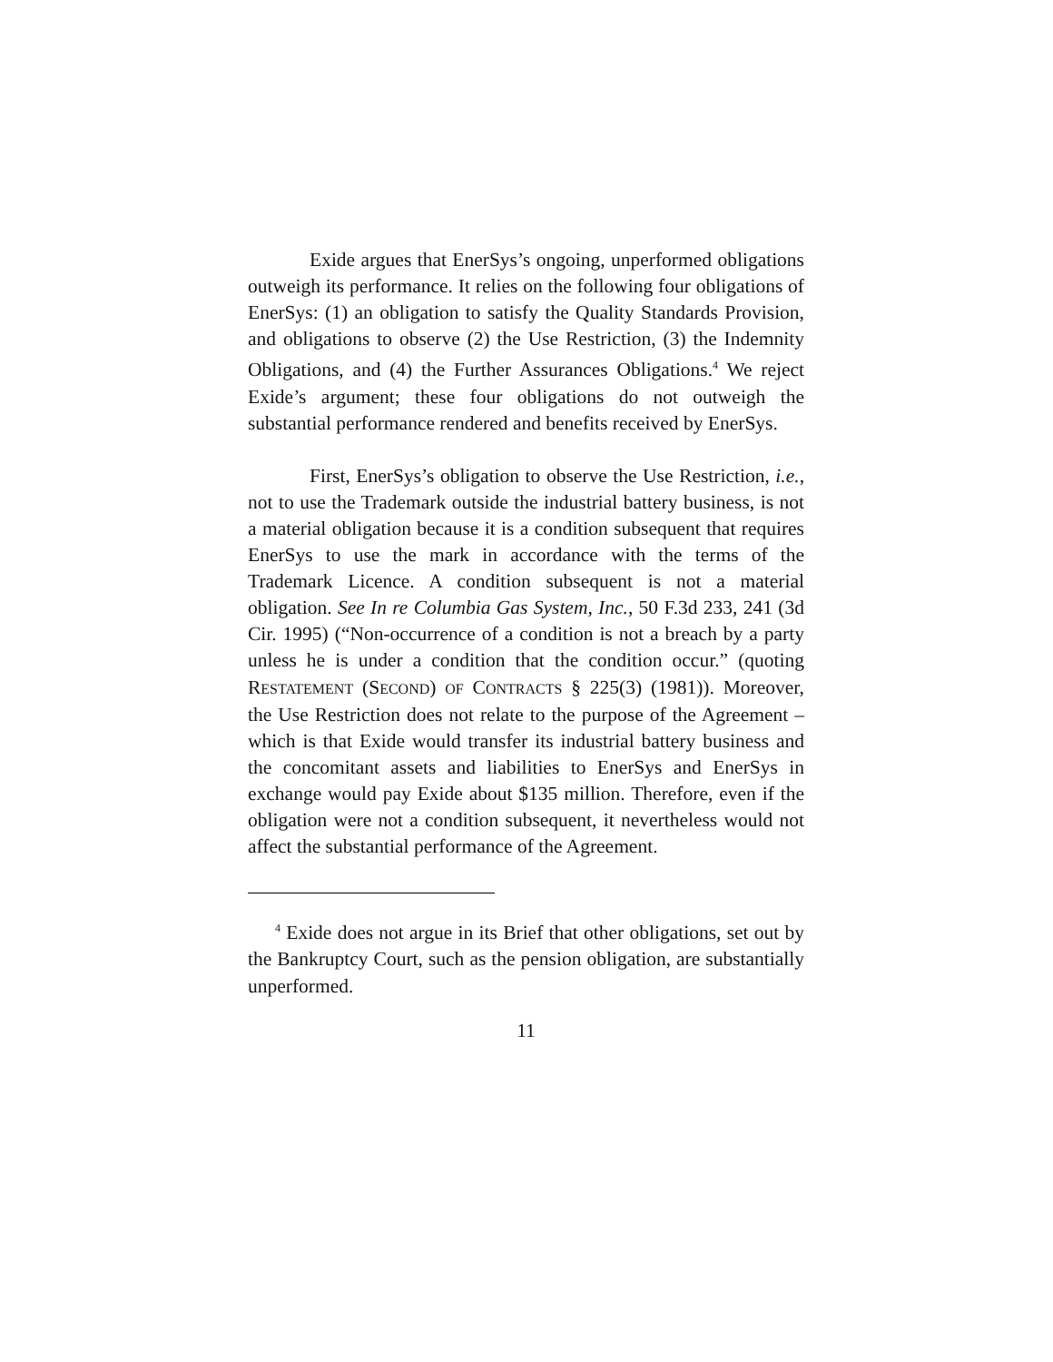Exide argues that EnerSys’s ongoing, unperformed obligations outweigh its performance. It relies on the following four obligations of EnerSys: (1) an obligation to satisfy the Quality Standards Provision, and obligations to observe (2) the Use Restriction, (3) the Indemnity Obligations, and (4) the Further Assurances Obligations.<sup>4</sup> We reject Exide’s argument; these four obligations do not outweigh the substantial performance rendered and benefits received by EnerSys.
First, EnerSys’s obligation to observe the Use Restriction, i.e., not to use the Trademark outside the industrial battery business, is not a material obligation because it is a condition subsequent that requires EnerSys to use the mark in accordance with the terms of the Trademark Licence. A condition subsequent is not a material obligation. See In re Columbia Gas System, Inc., 50 F.3d 233, 241 (3d Cir. 1995) (“Non-occurrence of a condition is not a breach by a party unless he is under a condition that the condition occur.” (quoting RESTATEMENT (SECOND) OF CONTRACTS § 225(3) (1981)). Moreover, the Use Restriction does not relate to the purpose of the Agreement – which is that Exide would transfer its industrial battery business and the concomitant assets and liabilities to EnerSys and EnerSys in exchange would pay Exide about $135 million. Therefore, even if the obligation were not a condition subsequent, it nevertheless would not affect the substantial performance of the Agreement.
<sup>4</sup> Exide does not argue in its Brief that other obligations, set out by the Bankruptcy Court, such as the pension obligation, are substantially unperformed.
11